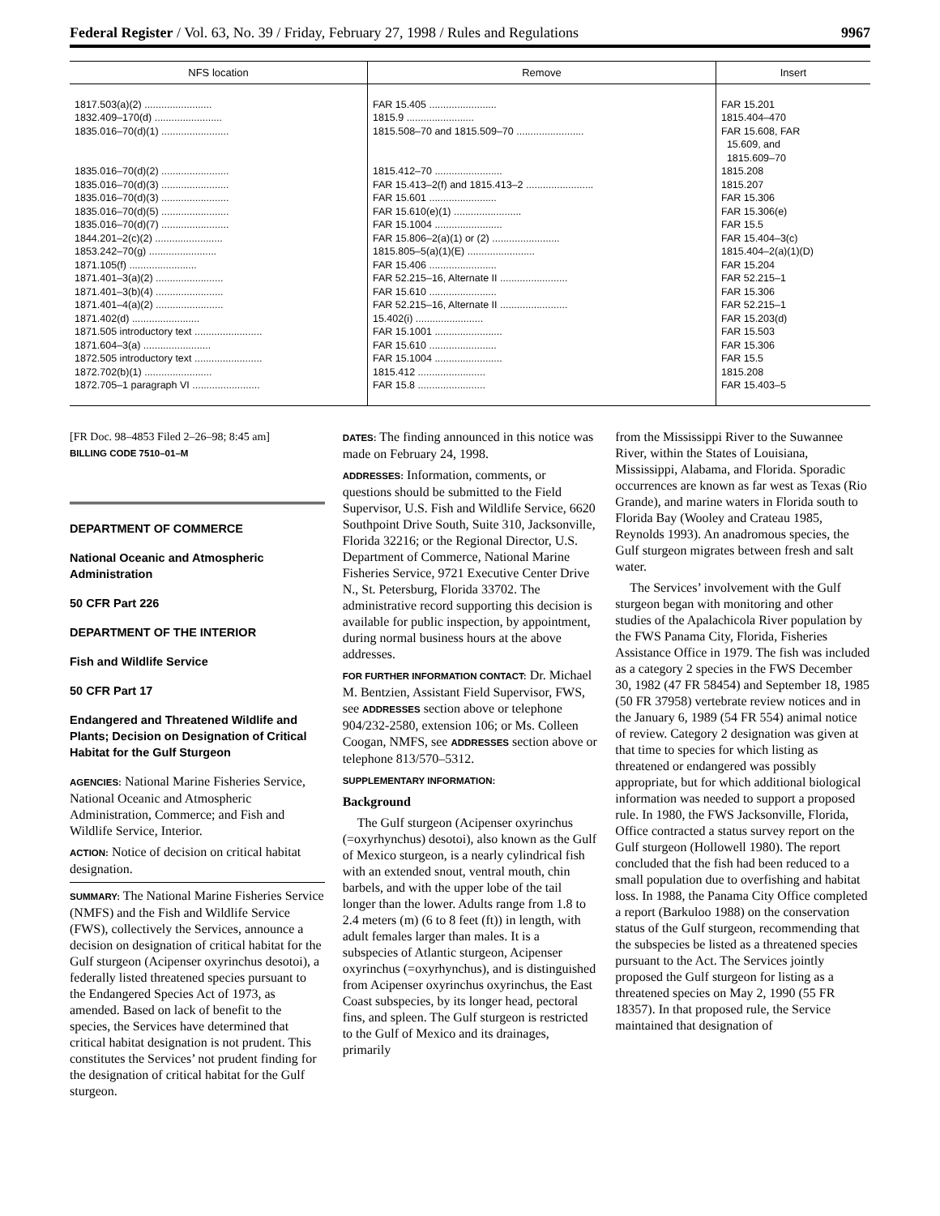Federal Register / Vol. 63, No. 39 / Friday, February 27, 1998 / Rules and Regulations 9967
| NFS location | Remove | Insert |
| --- | --- | --- |
| 1817.503(a)(2) ........................ 1832.409–170(d) ........................ 1835.016–70(d)(1) ........................ 1835.016–70(d)(2) ........................ 1835.016–70(d)(3) ........................ 1835.016–70(d)(3) ........................ 1835.016–70(d)(5) ........................ 1835.016–70(d)(7) ........................ 1844.201–2(c)(2) ........................ 1853.242–70(g) ........................ 1871.105(f) ........................ 1871.401–3(a)(2) ........................ 1871.401–3(b)(4) ........................ 1871.401–4(a)(2) ........................ 1871.402(d) ........................ 1871.505 introductory text ........................ 1871.604–3(a) ........................ 1872.505 introductory text ........................ 1872.702(b)(1) ........................ 1872.705–1 paragraph VI ........................ | FAR 15.405 ........................ 1815.9 ........................ 1815.508–70 and 1815.509–70 ........................ 1815.412–70 ........................ FAR 15.413–2(f) and 1815.413–2 ........................ FAR 15.601 ........................ FAR 15.610(e)(1) ........................ FAR 15.1004 ........................ FAR 15.806–2(a)(1) or (2) ........................ 1815.805–5(a)(1)(E) ........................ FAR 15.406 ........................ FAR 52.215–16, Alternate II ........................ FAR 15.610 ........................ FAR 52.215–16, Alternate II ........................ 15.402(i) ........................ FAR 15.1001 ........................ FAR 15.610 ........................ FAR 15.1004 ........................ 1815.412 ........................ FAR 15.8 ........................ | FAR 15.201 1815.404–470 FAR 15.608, FAR 15.609, and 1815.609–70 1815.208 1815.207 FAR 15.306 FAR 15.306(e) FAR 15.5 FAR 15.404–3(c) 1815.404–2(a)(1)(D) FAR 15.204 FAR 52.215–1 FAR 15.306 FAR 52.215–1 FAR 15.203(d) FAR 15.503 FAR 15.306 FAR 15.5 1815.208 FAR 15.403–5 |
[FR Doc. 98–4853 Filed 2–26–98; 8:45 am]
BILLING CODE 7510–01–M
DEPARTMENT OF COMMERCE
National Oceanic and Atmospheric Administration
50 CFR Part 226
DEPARTMENT OF THE INTERIOR
Fish and Wildlife Service
50 CFR Part 17
Endangered and Threatened Wildlife and Plants; Decision on Designation of Critical Habitat for the Gulf Sturgeon
AGENCIES: National Marine Fisheries Service, National Oceanic and Atmospheric Administration, Commerce; and Fish and Wildlife Service, Interior.
ACTION: Notice of decision on critical habitat designation.
SUMMARY: The National Marine Fisheries Service (NMFS) and the Fish and Wildlife Service (FWS), collectively the Services, announce a decision on designation of critical habitat for the Gulf sturgeon (Acipenser oxyrinchus desotoi), a federally listed threatened species pursuant to the Endangered Species Act of 1973, as amended. Based on lack of benefit to the species, the Services have determined that critical habitat designation is not prudent. This constitutes the Services’ not prudent finding for the designation of critical habitat for the Gulf sturgeon.
DATES: The finding announced in this notice was made on February 24, 1998.
ADDRESSES: Information, comments, or questions should be submitted to the Field Supervisor, U.S. Fish and Wildlife Service, 6620 Southpoint Drive South, Suite 310, Jacksonville, Florida 32216; or the Regional Director, U.S. Department of Commerce, National Marine Fisheries Service, 9721 Executive Center Drive N., St. Petersburg, Florida 33702. The administrative record supporting this decision is available for public inspection, by appointment, during normal business hours at the above addresses.
FOR FURTHER INFORMATION CONTACT: Dr. Michael M. Bentzien, Assistant Field Supervisor, FWS, see ADDRESSES section above or telephone 904/232-2580, extension 106; or Ms. Colleen Coogan, NMFS, see ADDRESSES section above or telephone 813/570–5312.
SUPPLEMENTARY INFORMATION:
Background
The Gulf sturgeon (Acipenser oxyrinchus (=oxyrhynchus) desotoi), also known as the Gulf of Mexico sturgeon, is a nearly cylindrical fish with an extended snout, ventral mouth, chin barbels, and with the upper lobe of the tail longer than the lower. Adults range from 1.8 to 2.4 meters (m) (6 to 8 feet (ft)) in length, with adult females larger than males. It is a subspecies of Atlantic sturgeon, Acipenser oxyrinchus (=oxyrhynchus), and is distinguished from Acipenser oxyrinchus oxyrinchus, the East Coast subspecies, by its longer head, pectoral fins, and spleen. The Gulf sturgeon is restricted to the Gulf of Mexico and its drainages, primarily
from the Mississippi River to the Suwannee River, within the States of Louisiana, Mississippi, Alabama, and Florida. Sporadic occurrences are known as far west as Texas (Rio Grande), and marine waters in Florida south to Florida Bay (Wooley and Crateau 1985, Reynolds 1993). An anadromous species, the Gulf sturgeon migrates between fresh and salt water.
The Services’ involvement with the Gulf sturgeon began with monitoring and other studies of the Apalachicola River population by the FWS Panama City, Florida, Fisheries Assistance Office in 1979. The fish was included as a category 2 species in the FWS December 30, 1982 (47 FR 58454) and September 18, 1985 (50 FR 37958) vertebrate review notices and in the January 6, 1989 (54 FR 554) animal notice of review. Category 2 designation was given at that time to species for which listing as threatened or endangered was possibly appropriate, but for which additional biological information was needed to support a proposed rule. In 1980, the FWS Jacksonville, Florida, Office contracted a status survey report on the Gulf sturgeon (Hollowell 1980). The report concluded that the fish had been reduced to a small population due to overfishing and habitat loss. In 1988, the Panama City Office completed a report (Barkuloo 1988) on the conservation status of the Gulf sturgeon, recommending that the subspecies be listed as a threatened species pursuant to the Act. The Services jointly proposed the Gulf sturgeon for listing as a threatened species on May 2, 1990 (55 FR 18357). In that proposed rule, the Service maintained that designation of